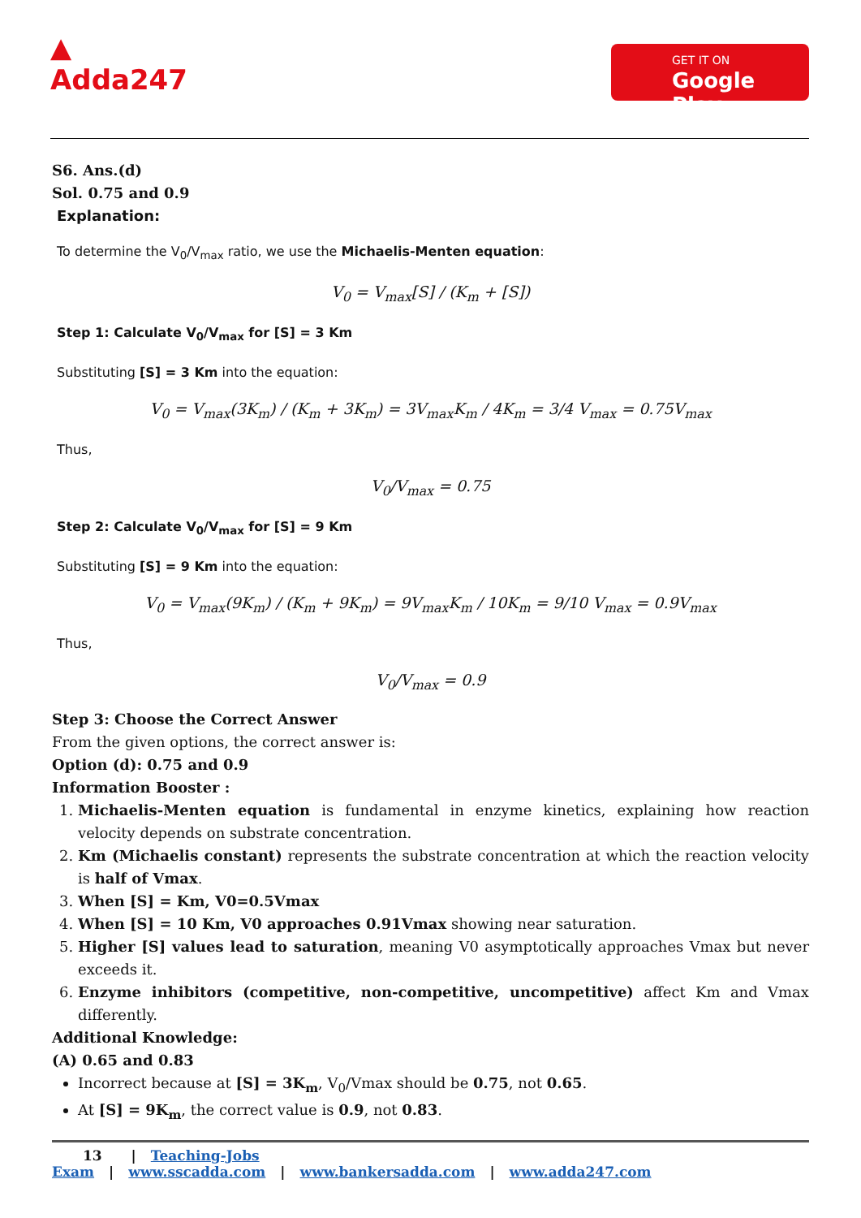▲
Adda247
GET IT ON
Google Play
S6. Ans.(d)
Sol. 0.75 and 0.9
Explanation:
To determine the V<sub>0</sub>/V<sub>max</sub> ratio, we use the Michaelis-Menten equation:
V<sub>0</sub> = V<sub>max</sub>[S] / (K<sub>m</sub> + [S])
Step 1: Calculate V<sub>0</sub>/V<sub>max</sub> for [S] = 3 Km
Substituting [S] = 3 Km into the equation:
V<sub>0</sub> = V<sub>max</sub>(3K<sub>m</sub>) / (K<sub>m</sub> + 3K<sub>m</sub>) = 3V<sub>max</sub>K<sub>m</sub> / 4K<sub>m</sub> = 3/4 V<sub>max</sub> = 0.75V<sub>max</sub>
Thus,
V<sub>0</sub>/V<sub>max</sub> = 0.75
Step 2: Calculate V<sub>0</sub>/V<sub>max</sub> for [S] = 9 Km
Substituting [S] = 9 Km into the equation:
V<sub>0</sub> = V<sub>max</sub>(9K<sub>m</sub>) / (K<sub>m</sub> + 9K<sub>m</sub>) = 9V<sub>max</sub>K<sub>m</sub> / 10K<sub>m</sub> = 9/10 V<sub>max</sub> = 0.9V<sub>max</sub>
Thus,
V<sub>0</sub>/V<sub>max</sub> = 0.9
Step 3: Choose the Correct Answer
From the given options, the correct answer is:
Option (d): 0.75 and 0.9
Information Booster :
1. Michaelis-Menten equation is fundamental in enzyme kinetics, explaining how reaction velocity depends on substrate concentration.
2. Km (Michaelis constant) represents the substrate concentration at which the reaction velocity is half of Vmax.
3. When [S] = Km, V0=0.5Vmax
4. When [S] = 10 Km, V0 approaches 0.91Vmax showing near saturation.
5. Higher [S] values lead to saturation, meaning V0 asymptotically approaches Vmax but never exceeds it.
6. Enzyme inhibitors (competitive, non-competitive, uncompetitive) affect Km and Vmax differently.
Additional Knowledge:
(A) 0.65 and 0.83
Incorrect because at [S] = 3K<sub>m</sub>, V<sub>0</sub>/Vmax should be 0.75, not 0.65.
At [S] = 9K<sub>m</sub>, the correct value is 0.9, not 0.83.
13 | Teaching-Jobs Exam | www.sscadda.com | www.bankersadda.com | www.adda247.com